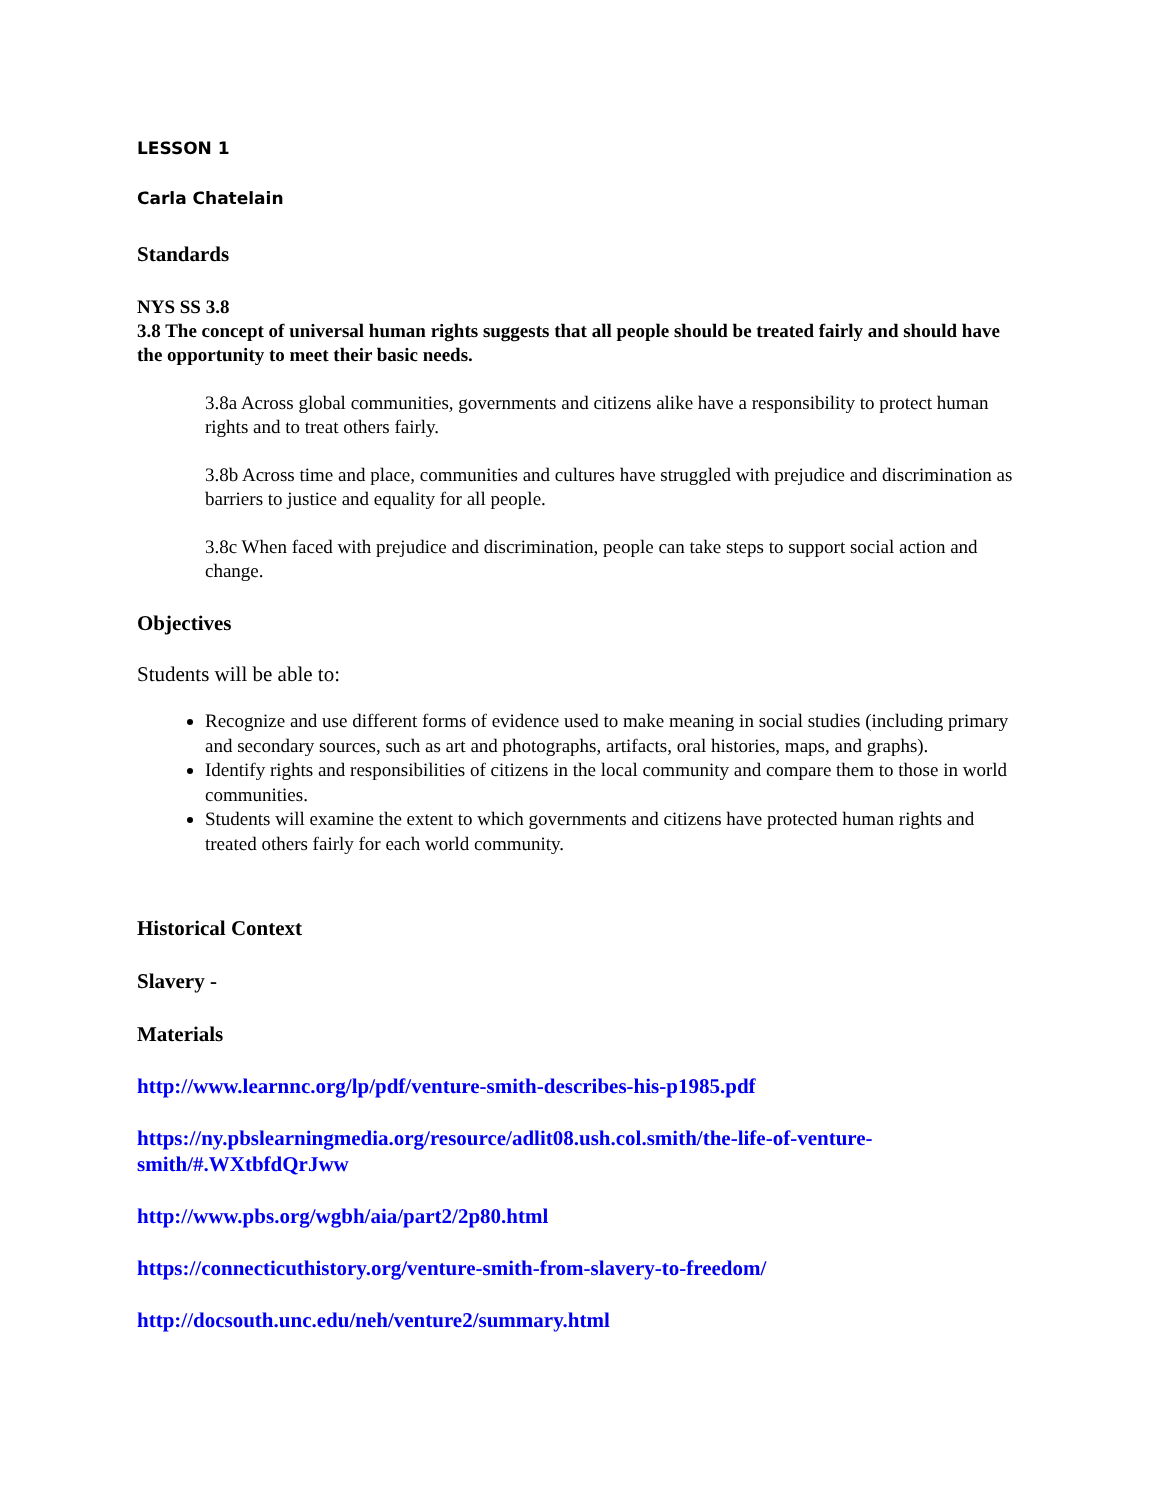LESSON 1
Carla Chatelain
Standards
NYS SS 3.8
3.8 The concept of universal human rights suggests that all people should be treated fairly and should have the opportunity to meet their basic needs.
3.8a Across global communities, governments and citizens alike have a responsibility to protect human rights and to treat others fairly.
3.8b Across time and place, communities and cultures have struggled with prejudice and discrimination as barriers to justice and equality for all people.
3.8c When faced with prejudice and discrimination, people can take steps to support social action and change.
Objectives
Students will be able to:
Recognize and use different forms of evidence used to make meaning in social studies (including primary and secondary sources, such as art and photographs, artifacts, oral histories, maps, and graphs).
Identify rights and responsibilities of citizens in the local community and compare them to those in world communities.
Students will examine the extent to which governments and citizens have protected human rights and treated others fairly for each world community.
Historical Context
Slavery -
Materials
http://www.learnnc.org/lp/pdf/venture-smith-describes-his-p1985.pdf
https://ny.pbslearningmedia.org/resource/adlit08.ush.col.smith/the-life-of-venture-smith/#.WXtbfdQrJww
http://www.pbs.org/wgbh/aia/part2/2p80.html
https://connecticuthistory.org/venture-smith-from-slavery-to-freedom/
http://docsouth.unc.edu/neh/venture2/summary.html